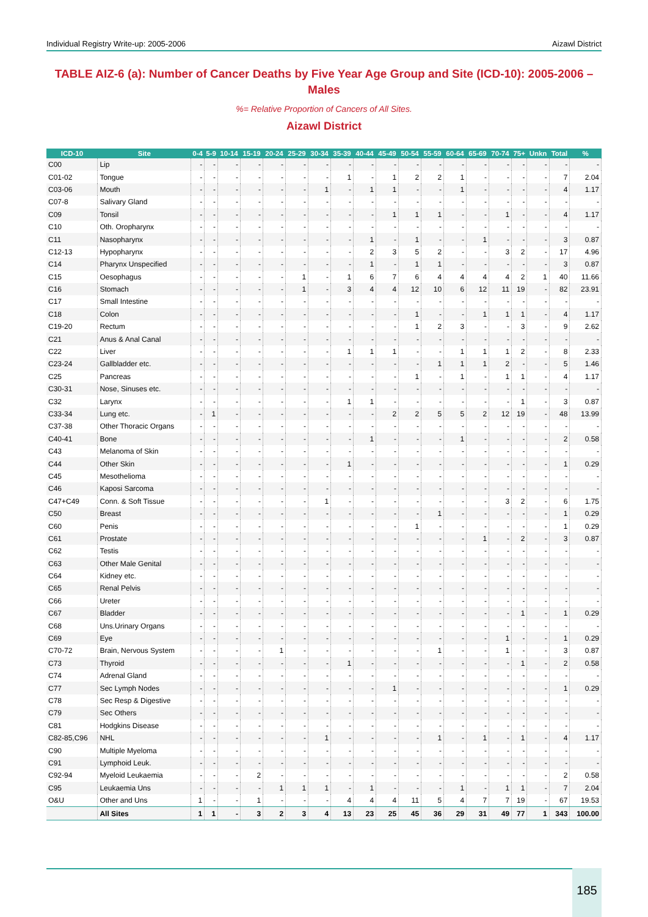Individual Registry Write-up: 2005-2006 Aizawl District
TABLE AIZ-6 (a): Number of Cancer Deaths by Five Year Age Group and Site (ICD-10): 2005-2006 – Males
%= Relative Proportion of Cancers of All Sites.
Aizawl District
| ICD-10 | Site | 0-4 | 5-9 | 10-14 | 15-19 | 20-24 | 25-29 | 30-34 | 35-39 | 40-44 | 45-49 | 50-54 | 55-59 | 60-64 | 65-69 | 70-74 | 75+ | Unkn | Total | % |
| --- | --- | --- | --- | --- | --- | --- | --- | --- | --- | --- | --- | --- | --- | --- | --- | --- | --- | --- | --- | --- |
| C00 | Lip | - | - | - | - | - | - | - | - | - | - | - | - | - | - | - | - | - | - | - |
| C01-02 | Tongue | - | - | - | - | - | - | - | 1 | - | 1 | 2 | 2 | 1 | - | - | - | - | 7 | 2.04 |
| C03-06 | Mouth | - | - | - | - | - | - | 1 | - | 1 | 1 | - | - | 1 | - | - | - | - | 4 | 1.17 |
| C07-8 | Salivary Gland | - | - | - | - | - | - | - | - | - | - | - | - | - | - | - | - | - | - | - |
| C09 | Tonsil | - | - | - | - | - | - | - | - | - | 1 | 1 | 1 | - | - | 1 | - | - | 4 | 1.17 |
| C10 | Oth. Oropharynx | - | - | - | - | - | - | - | - | - | - | - | - | - | - | - | - | - | - | - |
| C11 | Nasopharynx | - | - | - | - | - | - | - | - | 1 | - | 1 | - | - | 1 | - | - | - | 3 | 0.87 |
| C12-13 | Hypopharynx | - | - | - | - | - | - | - | - | 2 | 3 | 5 | 2 | - | - | 3 | 2 | - | 17 | 4.96 |
| C14 | Pharynx Unspecified | - | - | - | - | - | - | - | - | 1 | - | 1 | 1 | - | - | - | - | - | 3 | 0.87 |
| C15 | Oesophagus | - | - | - | - | - | 1 | - | 1 | 6 | 7 | 6 | 4 | 4 | 4 | 4 | 2 | 1 | 40 | 11.66 |
| C16 | Stomach | - | - | - | - | - | 1 | - | 3 | 4 | 4 | 12 | 10 | 6 | 12 | 11 | 19 | - | 82 | 23.91 |
| C17 | Small Intestine | - | - | - | - | - | - | - | - | - | - | - | - | - | - | - | - | - | - | - |
| C18 | Colon | - | - | - | - | - | - | - | - | - | - | 1 | - | - | 1 | 1 | 1 | - | 4 | 1.17 |
| C19-20 | Rectum | - | - | - | - | - | - | - | - | - | - | 1 | 2 | 3 | - | - | 3 | - | 9 | 2.62 |
| C21 | Anus & Anal Canal | - | - | - | - | - | - | - | - | - | - | - | - | - | - | - | - | - | - | - |
| C22 | Liver | - | - | - | - | - | - | - | 1 | 1 | 1 | - | - | 1 | 1 | 1 | 2 | - | 8 | 2.33 |
| C23-24 | Gallbladder etc. | - | - | - | - | - | - | - | - | - | - | - | 1 | 1 | 1 | 2 | - | - | 5 | 1.46 |
| C25 | Pancreas | - | - | - | - | - | - | - | - | - | - | 1 | - | 1 | - | 1 | 1 | - | 4 | 1.17 |
| C30-31 | Nose, Sinuses etc. | - | - | - | - | - | - | - | - | - | - | - | - | - | - | - | - | - | - | - |
| C32 | Larynx | - | - | - | - | - | - | - | 1 | 1 | - | - | - | - | - | - | 1 | - | 3 | 0.87 |
| C33-34 | Lung etc. | - | 1 | - | - | - | - | - | - | - | 2 | 2 | 5 | 5 | 2 | 12 | 19 | - | 48 | 13.99 |
| C37-38 | Other Thoracic Organs | - | - | - | - | - | - | - | - | - | - | - | - | - | - | - | - | - | - | - |
| C40-41 | Bone | - | - | - | - | - | - | - | - | 1 | - | - | - | 1 | - | - | - | - | 2 | 0.58 |
| C43 | Melanoma of Skin | - | - | - | - | - | - | - | - | - | - | - | - | - | - | - | - | - | - | - |
| C44 | Other Skin | - | - | - | - | - | - | - | 1 | - | - | - | - | - | - | - | - | - | 1 | 0.29 |
| C45 | Mesothelioma | - | - | - | - | - | - | - | - | - | - | - | - | - | - | - | - | - | - | - |
| C46 | Kaposi Sarcoma | - | - | - | - | - | - | - | - | - | - | - | - | - | - | - | - | - | - | - |
| C47+C49 | Conn. & Soft Tissue | - | - | - | - | - | - | 1 | - | - | - | - | - | - | - | 3 | 2 | - | 6 | 1.75 |
| C50 | Breast | - | - | - | - | - | - | - | - | - | - | - | 1 | - | - | - | - | - | 1 | 0.29 |
| C60 | Penis | - | - | - | - | - | - | - | - | - | - | 1 | - | - | - | - | - | - | 1 | 0.29 |
| C61 | Prostate | - | - | - | - | - | - | - | - | - | - | - | - | - | 1 | - | 2 | - | 3 | 0.87 |
| C62 | Testis | - | - | - | - | - | - | - | - | - | - | - | - | - | - | - | - | - | - | - |
| C63 | Other Male Genital | - | - | - | - | - | - | - | - | - | - | - | - | - | - | - | - | - | - | - |
| C64 | Kidney etc. | - | - | - | - | - | - | - | - | - | - | - | - | - | - | - | - | - | - | - |
| C65 | Renal Pelvis | - | - | - | - | - | - | - | - | - | - | - | - | - | - | - | - | - | - | - |
| C66 | Ureter | - | - | - | - | - | - | - | - | - | - | - | - | - | - | - | - | - | - | - |
| C67 | Bladder | - | - | - | - | - | - | - | - | - | - | - | - | - | - | - | 1 | - | 1 | 0.29 |
| C68 | Uns.Urinary Organs | - | - | - | - | - | - | - | - | - | - | - | - | - | - | - | - | - | - | - |
| C69 | Eye | - | - | - | - | - | - | - | - | - | - | - | - | - | - | 1 | - | - | 1 | 0.29 |
| C70-72 | Brain, Nervous System | - | - | - | - | 1 | - | - | - | - | - | - | 1 | - | - | 1 | - | - | 3 | 0.87 |
| C73 | Thyroid | - | - | - | - | - | - | - | 1 | - | - | - | - | - | - | - | 1 | - | 2 | 0.58 |
| C74 | Adrenal Gland | - | - | - | - | - | - | - | - | - | - | - | - | - | - | - | - | - | - | - |
| C77 | Sec Lymph Nodes | - | - | - | - | - | - | - | - | - | 1 | - | - | - | - | - | - | - | 1 | 0.29 |
| C78 | Sec Resp & Digestive | - | - | - | - | - | - | - | - | - | - | - | - | - | - | - | - | - | - | - |
| C79 | Sec Others | - | - | - | - | - | - | - | - | - | - | - | - | - | - | - | - | - | - | - |
| C81 | Hodgkins Disease | - | - | - | - | - | - | - | - | - | - | - | - | - | - | - | - | - | - | - |
| C82-85,C96 | NHL | - | - | - | - | - | - | 1 | - | - | - | - | 1 | - | 1 | - | 1 | - | 4 | 1.17 |
| C90 | Multiple Myeloma | - | - | - | - | - | - | - | - | - | - | - | - | - | - | - | - | - | - | - |
| C91 | Lymphoid Leuk. | - | - | - | - | - | - | - | - | - | - | - | - | - | - | - | - | - | - | - |
| C92-94 | Myeloid Leukaemia | - | - | - | 2 | - | - | - | - | - | - | - | - | - | - | - | - | - | 2 | 0.58 |
| C95 | Leukaemia Uns | - | - | - | - | 1 | 1 | 1 | - | 1 | - | - | - | 1 | - | 1 | 1 | - | 7 | 2.04 |
| O&U | Other and Uns | 1 | - | - | 1 | - | - | - | 4 | 4 | 4 | 11 | 5 | 4 | 7 | 7 | 19 | - | 67 | 19.53 |
| | All Sites | 1 | 1 | - | 3 | 2 | 3 | 4 | 13 | 23 | 25 | 45 | 36 | 29 | 31 | 49 | 77 | 1 | 343 | 100.00 |
185